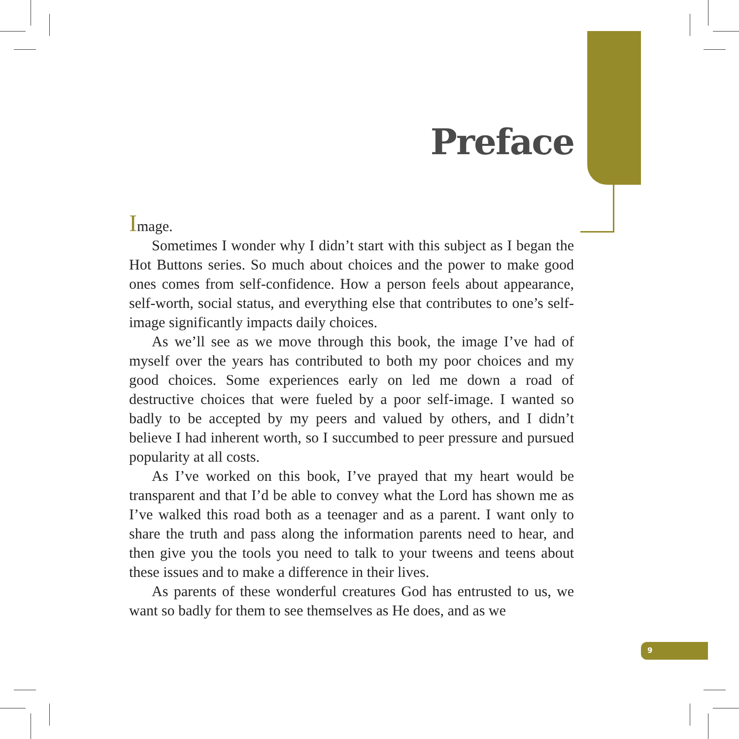Preface
Image.
Sometimes I wonder why I didn’t start with this subject as I be­gan the Hot Buttons series. So much about choices and the power to make good ones comes from self-confidence. How a person feels about appearance, self-worth, social status, and everything else that contributes to one’s self-image significantly impacts daily choices.
As we’ll see as we move through this book, the image I’ve had of myself over the years has contributed to both my poor choices and my good choices. Some experiences early on led me down a road of destructive choices that were fueled by a poor self-image. I wanted so badly to be accepted by my peers and valued by others, and I didn’t believe I had inherent worth, so I succumbed to peer pressure and pursued popularity at all costs.
As I’ve worked on this book, I’ve prayed that my heart would be transparent and that I’d be able to convey what the Lord has shown me as I’ve walked this road both as a teenager and as a parent. I want only to share the truth and pass along the information parents need to hear, and then give you the tools you need to talk to your tweens and teens about these issues and to make a difference in their lives.
As parents of these wonderful creatures God has entrusted to us, we want so badly for them to see themselves as He does, and as we
9